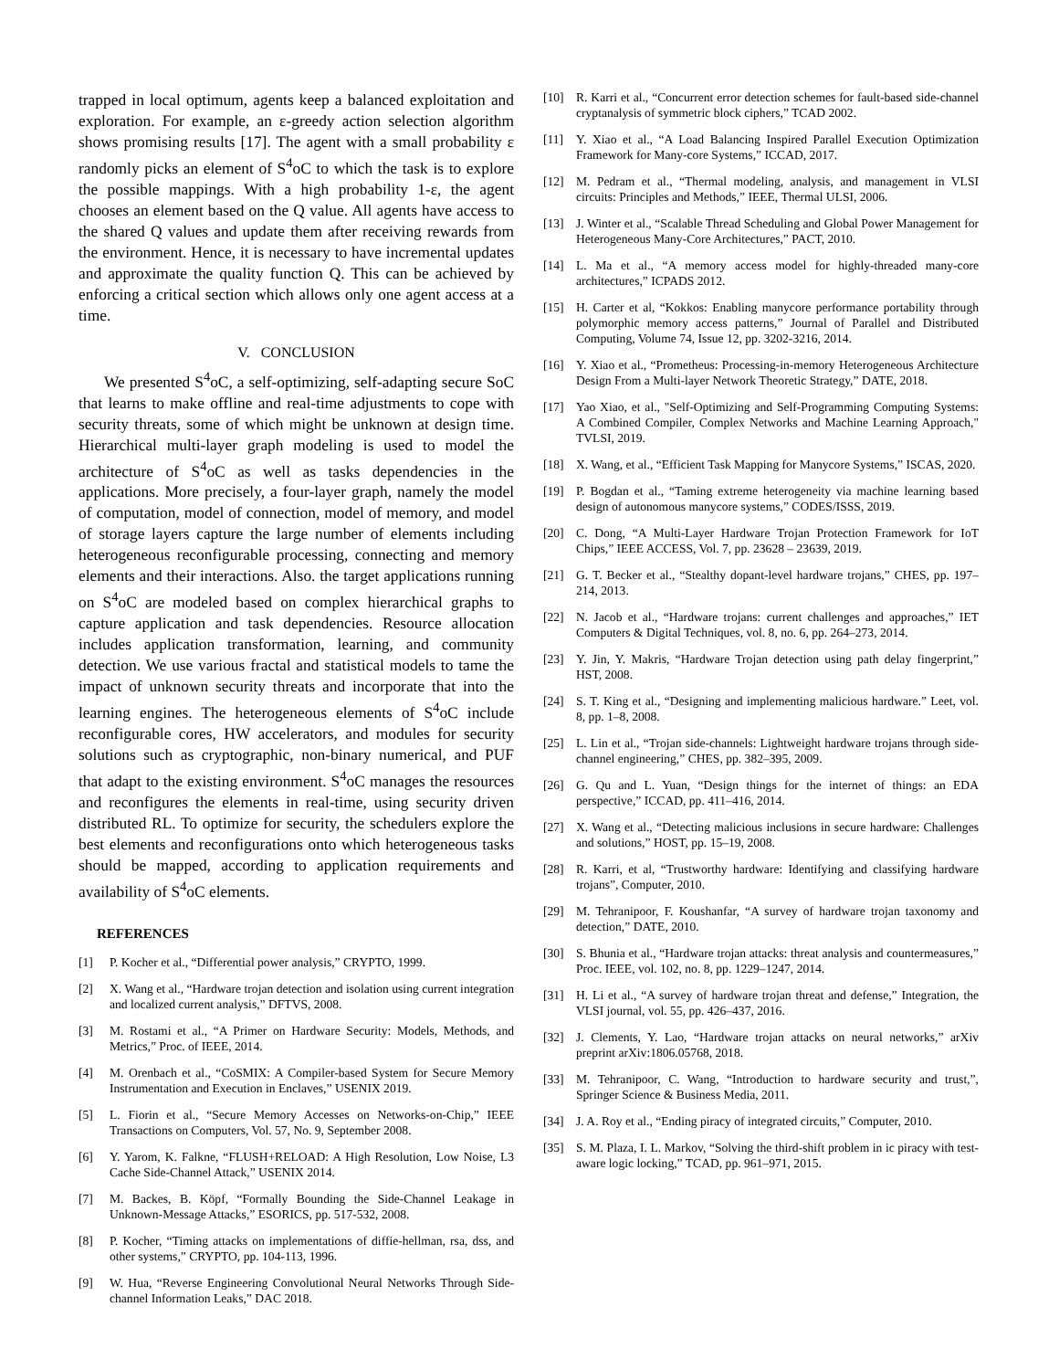trapped in local optimum, agents keep a balanced exploitation and exploration. For example, an ε-greedy action selection algorithm shows promising results [17]. The agent with a small probability ε randomly picks an element of S<sup>4</sup>oC to which the task is to explore the possible mappings. With a high probability 1-ε, the agent chooses an element based on the Q value. All agents have access to the shared Q values and update them after receiving rewards from the environment. Hence, it is necessary to have incremental updates and approximate the quality function Q. This can be achieved by enforcing a critical section which allows only one agent access at a time.
V. CONCLUSION
We presented S<sup>4</sup>oC, a self-optimizing, self-adapting secure SoC that learns to make offline and real-time adjustments to cope with security threats, some of which might be unknown at design time. Hierarchical multi-layer graph modeling is used to model the architecture of S<sup>4</sup>oC as well as tasks dependencies in the applications. More precisely, a four-layer graph, namely the model of computation, model of connection, model of memory, and model of storage layers capture the large number of elements including heterogeneous reconfigurable processing, connecting and memory elements and their interactions. Also. the target applications running on S<sup>4</sup>oC are modeled based on complex hierarchical graphs to capture application and task dependencies. Resource allocation includes application transformation, learning, and community detection. We use various fractal and statistical models to tame the impact of unknown security threats and incorporate that into the learning engines. The heterogeneous elements of S<sup>4</sup>oC include reconfigurable cores, HW accelerators, and modules for security solutions such as cryptographic, non-binary numerical, and PUF that adapt to the existing environment. S<sup>4</sup>oC manages the resources and reconfigures the elements in real-time, using security driven distributed RL. To optimize for security, the schedulers explore the best elements and reconfigurations onto which heterogeneous tasks should be mapped, according to application requirements and availability of S<sup>4</sup>oC elements.
REFERENCES
[1] P. Kocher et al., “Differential power analysis,” CRYPTO, 1999.
[2] X. Wang et al., “Hardware trojan detection and isolation using current integration and localized current analysis,” DFTVS, 2008.
[3] M. Rostami et al., “A Primer on Hardware Security: Models, Methods, and Metrics,” Proc. of IEEE, 2014.
[4] M. Orenbach et al., “CoSMIX: A Compiler-based System for Secure Memory Instrumentation and Execution in Enclaves,” USENIX 2019.
[5] L. Fiorin et al., “Secure Memory Accesses on Networks-on-Chip,” IEEE Transactions on Computers, Vol. 57, No. 9, September 2008.
[6] Y. Yarom, K. Falkne, “FLUSH+RELOAD: A High Resolution, Low Noise, L3 Cache Side-Channel Attack,” USENIX 2014.
[7] M. Backes, B. Köpf, “Formally Bounding the Side-Channel Leakage in Unknown-Message Attacks,” ESORICS, pp. 517-532, 2008.
[8] P. Kocher, “Timing attacks on implementations of diffie-hellman, rsa, dss, and other systems,” CRYPTO, pp. 104-113, 1996.
[9] W. Hua, “Reverse Engineering Convolutional Neural Networks Through Side-channel Information Leaks,” DAC 2018.
[10] R. Karri et al., “Concurrent error detection schemes for fault-based side-channel cryptanalysis of symmetric block ciphers,” TCAD 2002.
[11] Y. Xiao et al., “A Load Balancing Inspired Parallel Execution Optimization Framework for Many-core Systems,” ICCAD, 2017.
[12] M. Pedram et al., “Thermal modeling, analysis, and management in VLSI circuits: Principles and Methods,” IEEE, Thermal ULSI, 2006.
[13] J. Winter et al., “Scalable Thread Scheduling and Global Power Management for Heterogeneous Many-Core Architectures,” PACT, 2010.
[14] L. Ma et al., “A memory access model for highly-threaded many-core architectures,” ICPADS 2012.
[15] H. Carter et al, “Kokkos: Enabling manycore performance portability through polymorphic memory access patterns,” Journal of Parallel and Distributed Computing, Volume 74, Issue 12, pp. 3202-3216, 2014.
[16] Y. Xiao et al., “Prometheus: Processing-in-memory Heterogeneous Architecture Design From a Multi-layer Network Theoretic Strategy,” DATE, 2018.
[17] Yao Xiao, et al., "Self-Optimizing and Self-Programming Computing Systems: A Combined Compiler, Complex Networks and Machine Learning Approach," TVLSI, 2019.
[18] X. Wang, et al., “Efficient Task Mapping for Manycore Systems,” ISCAS, 2020.
[19] P. Bogdan et al., “Taming extreme heterogeneity via machine learning based design of autonomous manycore systems,” CODES/ISSS, 2019.
[20] C. Dong, “A Multi-Layer Hardware Trojan Protection Framework for IoT Chips,” IEEE ACCESS, Vol. 7, pp. 23628 – 23639, 2019.
[21] G. T. Becker et al., “Stealthy dopant-level hardware trojans,” CHES, pp. 197–214, 2013.
[22] N. Jacob et al., “Hardware trojans: current challenges and approaches,” IET Computers & Digital Techniques, vol. 8, no. 6, pp. 264–273, 2014.
[23] Y. Jin, Y. Makris, “Hardware Trojan detection using path delay fingerprint,” HST, 2008.
[24] S. T. King et al., “Designing and implementing malicious hardware.” Leet, vol. 8, pp. 1–8, 2008.
[25] L. Lin et al., “Trojan side-channels: Lightweight hardware trojans through side-channel engineering,” CHES, pp. 382–395, 2009.
[26] G. Qu and L. Yuan, “Design things for the internet of things: an EDA perspective,” ICCAD, pp. 411–416, 2014.
[27] X. Wang et al., “Detecting malicious inclusions in secure hardware: Challenges and solutions,” HOST, pp. 15–19, 2008.
[28] R. Karri, et al, “Trustworthy hardware: Identifying and classifying hardware trojans”, Computer, 2010.
[29] M. Tehranipoor, F. Koushanfar, “A survey of hardware trojan taxonomy and detection,” DATE, 2010.
[30] S. Bhunia et al., “Hardware trojan attacks: threat analysis and countermeasures,” Proc. IEEE, vol. 102, no. 8, pp. 1229–1247, 2014.
[31] H. Li et al., “A survey of hardware trojan threat and defense,” Integration, the VLSI journal, vol. 55, pp. 426–437, 2016.
[32] J. Clements, Y. Lao, “Hardware trojan attacks on neural networks,” arXiv preprint arXiv:1806.05768, 2018.
[33] M. Tehranipoor, C. Wang, “Introduction to hardware security and trust,”, Springer Science & Business Media, 2011.
[34] J. A. Roy et al., “Ending piracy of integrated circuits,” Computer, 2010.
[35] S. M. Plaza, I. L. Markov, “Solving the third-shift problem in ic piracy with test-aware logic locking,” TCAD, pp. 961–971, 2015.